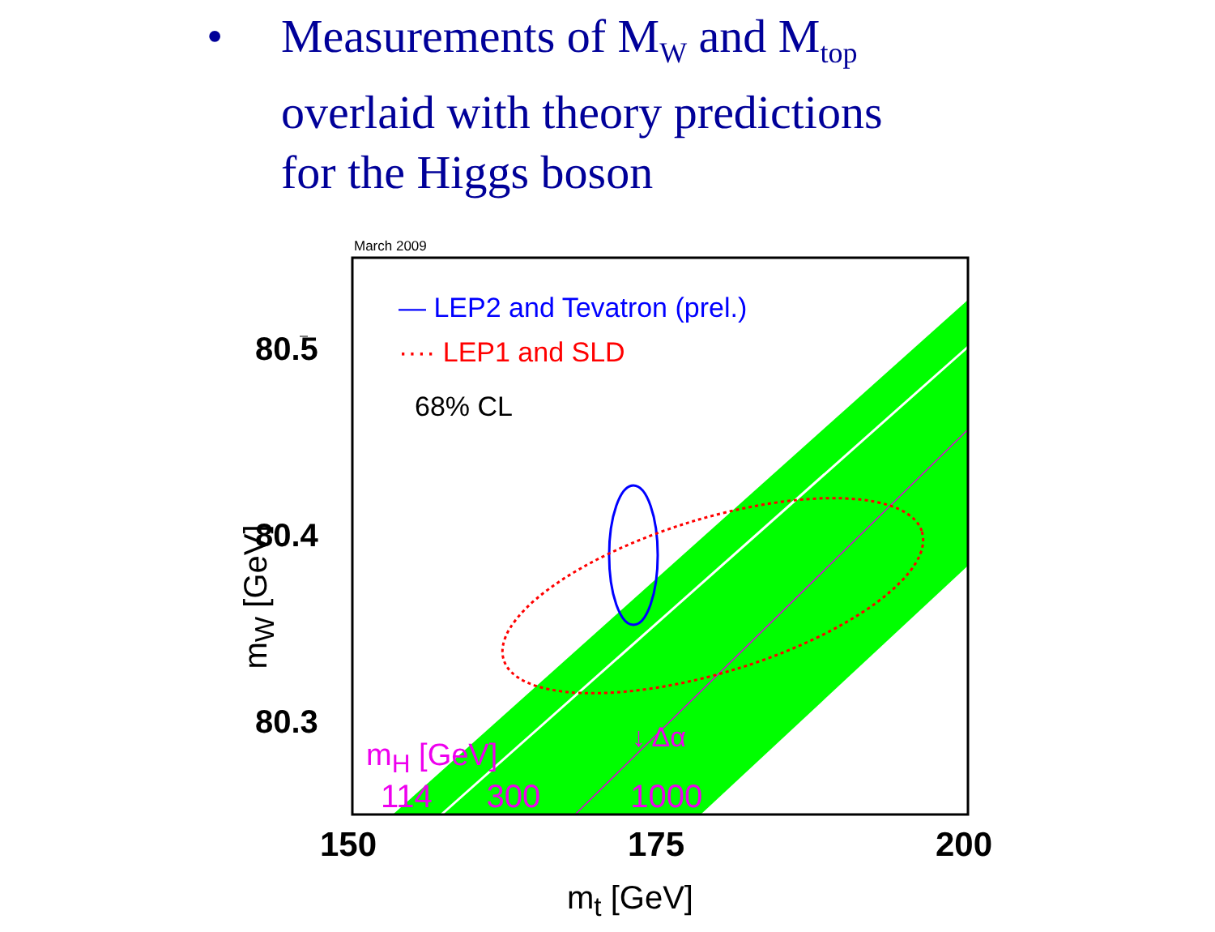• Measurements of M<sub>W</sub> and M<sub>top</sub>
overlaid with theory predictions
for the Higgs boson
March 2009
— LEP2 and Tevatron (prel.)
···· LEP1 and SLD
68% CL
80.5
80.4
80.3
m<sub>W</sub> [GeV]
↓ Δα
m<sub>H</sub> [GeV]
114 300 1000
150 175 200
m<sub>t</sub> [GeV]